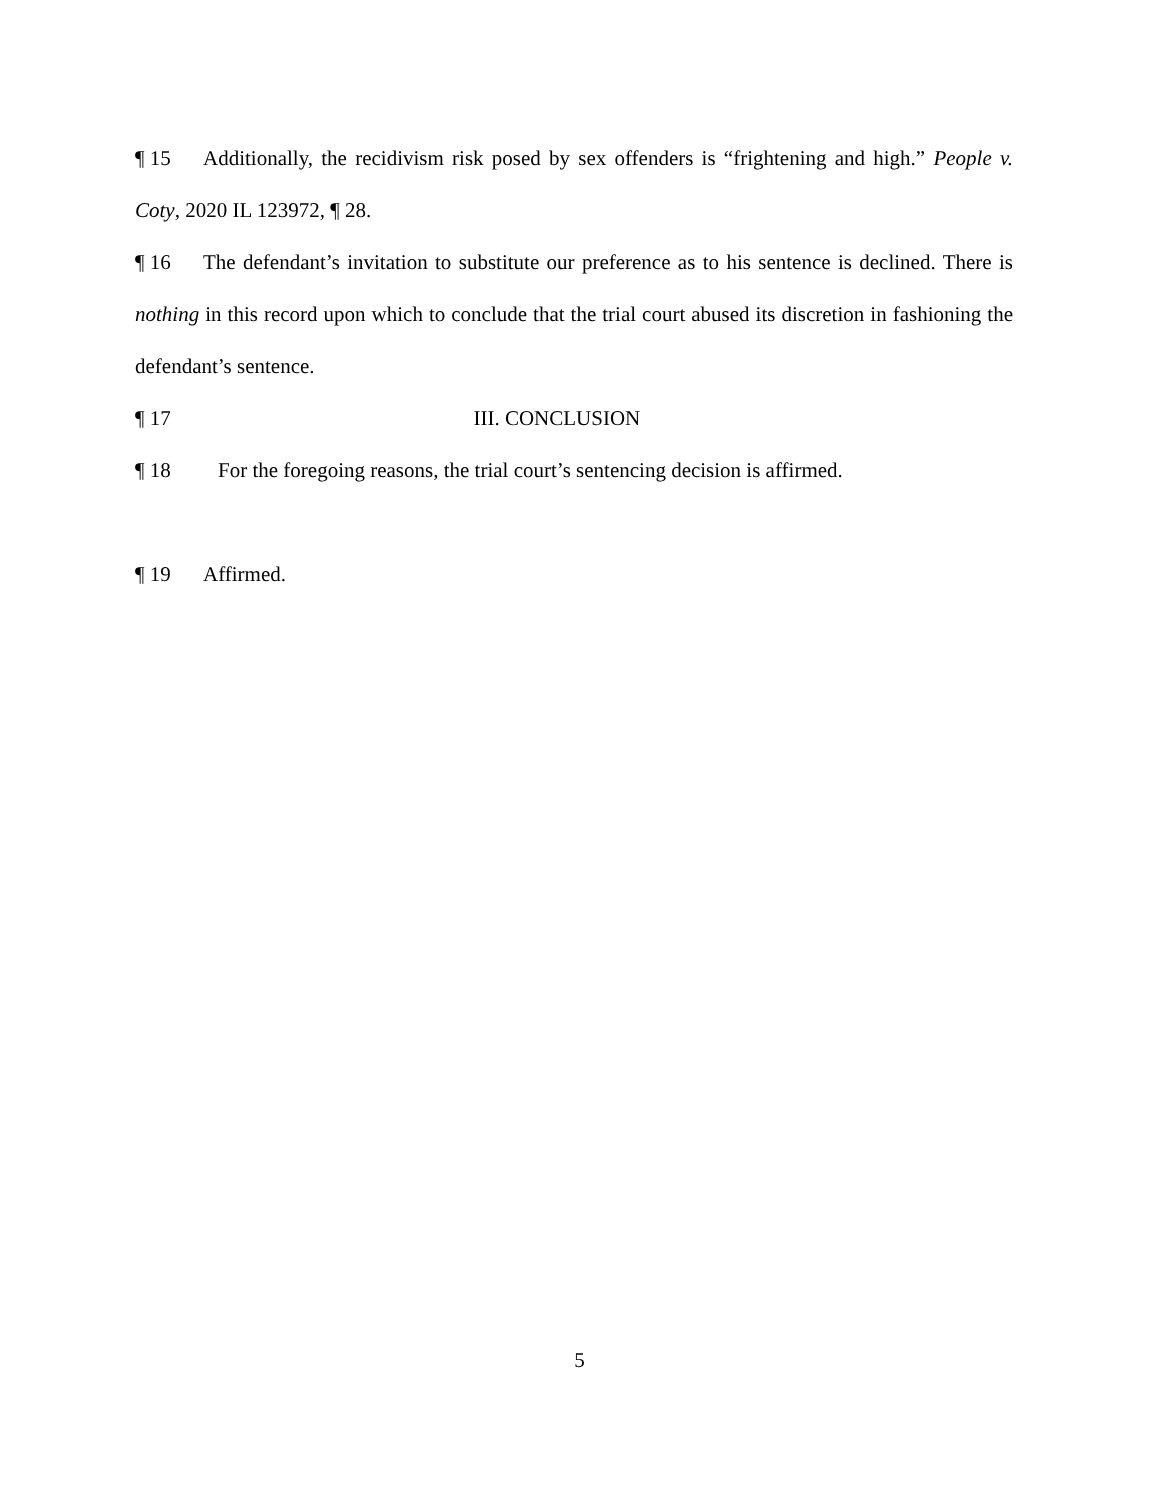¶ 15 Additionally, the recidivism risk posed by sex offenders is “frightening and high.” People v. Coty, 2020 IL 123972, ¶ 28.
¶ 16 The defendant’s invitation to substitute our preference as to his sentence is declined. There is nothing in this record upon which to conclude that the trial court abused its discretion in fashioning the defendant’s sentence.
¶ 17 III. CONCLUSION
¶ 18 For the foregoing reasons, the trial court’s sentencing decision is affirmed.
¶ 19 Affirmed.
5